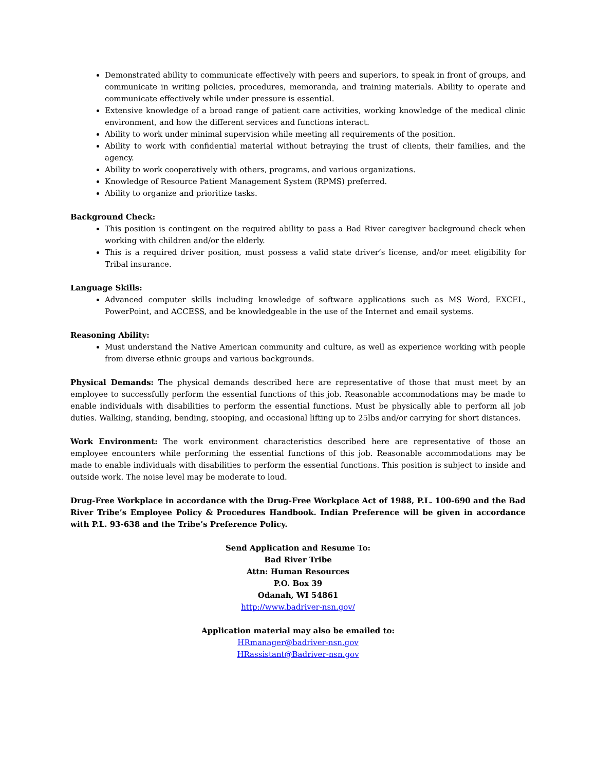Demonstrated ability to communicate effectively with peers and superiors, to speak in front of groups, and communicate in writing policies, procedures, memoranda, and training materials. Ability to operate and communicate effectively while under pressure is essential.
Extensive knowledge of a broad range of patient care activities, working knowledge of the medical clinic environment, and how the different services and functions interact.
Ability to work under minimal supervision while meeting all requirements of the position.
Ability to work with confidential material without betraying the trust of clients, their families, and the agency.
Ability to work cooperatively with others, programs, and various organizations.
Knowledge of Resource Patient Management System (RPMS) preferred.
Ability to organize and prioritize tasks.
Background Check:
This position is contingent on the required ability to pass a Bad River caregiver background check when working with children and/or the elderly.
This is a required driver position, must possess a valid state driver’s license, and/or meet eligibility for Tribal insurance.
Language Skills:
Advanced computer skills including knowledge of software applications such as MS Word, EXCEL, PowerPoint, and ACCESS, and be knowledgeable in the use of the Internet and email systems.
Reasoning Ability:
Must understand the Native American community and culture, as well as experience working with people from diverse ethnic groups and various backgrounds.
Physical Demands: The physical demands described here are representative of those that must meet by an employee to successfully perform the essential functions of this job. Reasonable accommodations may be made to enable individuals with disabilities to perform the essential functions. Must be physically able to perform all job duties. Walking, standing, bending, stooping, and occasional lifting up to 25lbs and/or carrying for short distances.
Work Environment: The work environment characteristics described here are representative of those an employee encounters while performing the essential functions of this job. Reasonable accommodations may be made to enable individuals with disabilities to perform the essential functions. This position is subject to inside and outside work. The noise level may be moderate to loud.
Drug-Free Workplace in accordance with the Drug-Free Workplace Act of 1988, P.L. 100-690 and the Bad River Tribe’s Employee Policy & Procedures Handbook. Indian Preference will be given in accordance with P.L. 93-638 and the Tribe’s Preference Policy.
Send Application and Resume To:
Bad River Tribe
Attn: Human Resources
P.O. Box 39
Odanah, WI 54861
http://www.badriver-nsn.gov/
Application material may also be emailed to:
HRmanager@badriver-nsn.gov
HRassistant@Badriver-nsn.gov